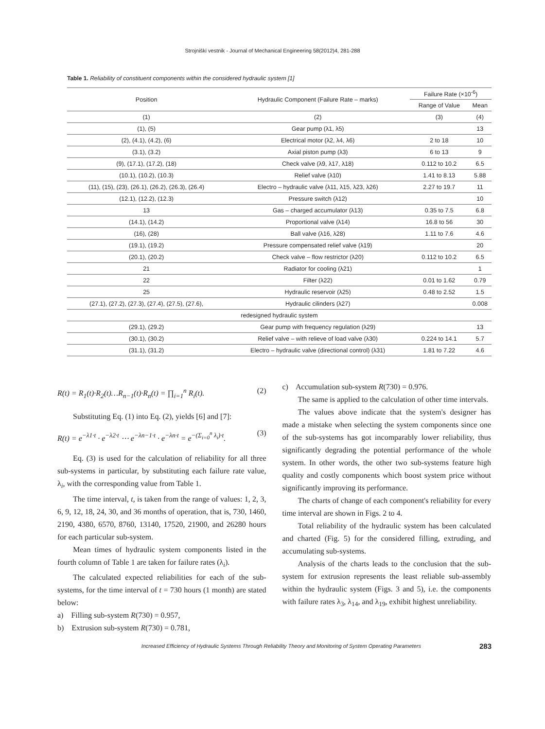Strojniški vestnik - Journal of Mechanical Engineering 58(2012)4, 281-288
Table 1. Reliability of constituent components within the considered hydraulic system [1]
| Position | Hydraulic Component (Failure Rate – marks) | Failure Rate (×10<sup>-6</sup>) | |
| --- | --- | --- | --- |
| | | Range of Value | Mean |
| (1) | (2) | (3) | (4) |
| (1), (5) | Gear pump (λ1, λ5) | | 13 |
| (2), (4.1), (4.2), (6) | Electrical motor (λ2, λ4, λ6) | 2 to 18 | 10 |
| (3.1), (3.2) | Axial piston pump (λ3) | 6 to 13 | 9 |
| (9), (17.1), (17.2), (18) | Check valve (λ9, λ17, λ18) | 0.112 to 10.2 | 6.5 |
| (10.1), (10.2), (10.3) | Relief valve (λ10) | 1.41 to 8.13 | 5.88 |
| (11), (15), (23), (26.1), (26.2), (26.3), (26.4) | Electro – hydraulic valve (λ11, λ15, λ23, λ26) | 2.27 to 19.7 | 11 |
| (12.1), (12.2), (12.3) | Pressure switch (λ12) | | 10 |
| 13 | Gas – charged accumulator (λ13) | 0.35 to 7.5 | 6.8 |
| (14.1), (14.2) | Proportional valve (λ14) | 16.8 to 56 | 30 |
| (16), (28) | Ball valve (λ16, λ28) | 1.11 to 7.6 | 4.6 |
| (19.1), (19.2) | Pressure compensated relief valve (λ19) | | 20 |
| (20.1), (20.2) | Check valve – flow restrictor (λ20) | 0.112 to 10.2 | 6.5 |
| 21 | Radiator for cooling (λ21) | | 1 |
| 22 | Filter (λ22) | 0.01 to 1.62 | 0.79 |
| 25 | Hydraulic reservoir (λ25) | 0.48 to 2.52 | 1.5 |
| (27.1), (27.2), (27.3), (27.4), (27.5), (27.6), | Hydraulic cilinders (λ27) | | 0.008 |
| redesigned hydraulic system | | | |
| (29.1), (29.2) | Gear pump with frequency regulation (λ29) | | 13 |
| (30.1), (30.2) | Relief valve – with relieve of load valve (λ30) | 0.224 to 14.1 | 5.7 |
| (31.1), (31.2) | Electro – hydraulic valve (directional control) (λ31) | 1.81 to 7.22 | 4.6 |
R(t) = R<sub>1</sub>(t)·R<sub>2</sub>(t)…R<sub>n−1</sub>(t)·R<sub>n</sub>(t) = ∏<sub>i=1</sub><sup>n</sup> R<sub>i</sub>(t). (2)
Substituting Eq. (1) into Eq. (2), yields [6] and [7]:
R(t) = e<sup>−λ1·t</sup> · e<sup>−λ2·t</sup> ⋯ e<sup>−λn−1·t</sup> · e<sup>−λn·t</sup> = e<sup>−(Σ<sub>i=0</sub><sup>n</sup> λ<sub>i</sub>)·t</sup>. (3)
Eq. (3) is used for the calculation of reliability for all three sub-systems in particular, by substituting each failure rate value, λ<sub>i</sub>, with the corresponding value from Table 1.
The time interval, t, is taken from the range of values: 1, 2, 3, 6, 9, 12, 18, 24, 30, and 36 months of operation, that is, 730, 1460, 2190, 4380, 6570, 8760, 13140, 17520, 21900, and 26280 hours for each particular sub-system.
Mean times of hydraulic system components listed in the fourth column of Table 1 are taken for failure rates (λ<sub>i</sub>).
The calculated expected reliabilities for each of the sub-systems, for the time interval of t = 730 hours (1 month) are stated below:
a) Filling sub-system R(730) = 0.957,
b) Extrusion sub-system R(730) = 0.781,
c) Accumulation sub-system R(730) = 0.976.
The same is applied to the calculation of other time intervals.
The values above indicate that the system's designer has made a mistake when selecting the system components since one of the sub-systems has got incomparably lower reliability, thus significantly degrading the potential performance of the whole system. In other words, the other two sub-systems feature high quality and costly components which boost system price without significantly improving its performance.
The charts of change of each component's reliability for every time interval are shown in Figs. 2 to 4.
Total reliability of the hydraulic system has been calculated and charted (Fig. 5) for the considered filling, extruding, and accumulating sub-systems.
Analysis of the charts leads to the conclusion that the sub-system for extrusion represents the least reliable sub-assembly within the hydraulic system (Figs. 3 and 5), i.e. the components with failure rates λ<sub>3</sub>, λ<sub>14</sub>, and λ<sub>19</sub>, exhibit highest unreliability.
Increased Efficiency of Hydraulic Systems Through Reliability Theory and Monitoring of System Operating Parameters 283